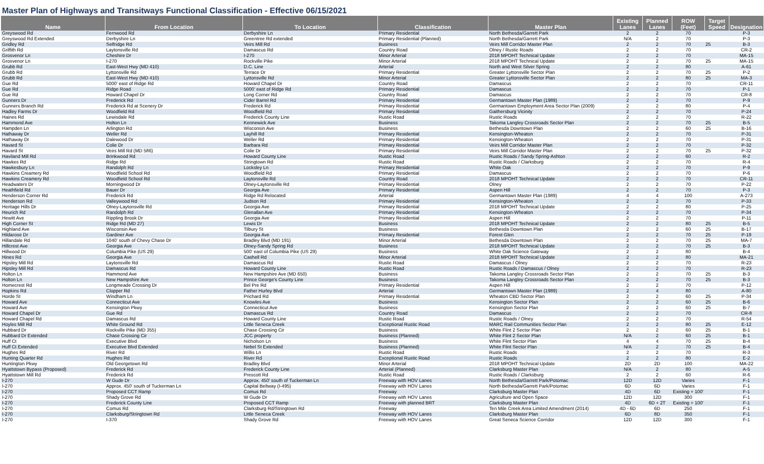Master Plan of Highways and Transitways Functional Classification - Effective 06/15/2021
| Name | From Location | To Location | Classification | Master Plan | Existing Lanes | Planned Lanes | ROW (Feet) | Target Speed | Designation |
| --- | --- | --- | --- | --- | --- | --- | --- | --- | --- |
| Greyswood Rd | Fernwood Rd | Derbyshire Ln | Primary Residential | North Bethesda/Garrett Park | 2 | 2 | 70 | | P-3 |
| Greyswood Rd Extended | Derbyshire Ln | Greentree Rd extended | Primary Residential (Planned) | North Bethesda/Garrett Park | N/A | 2 | 70 | | P-3 |
| Gridley Rd | Selfridge Rd | Veirs Mill Rd | Business | Veirs Mill Corridor Master Plan | 2 | 2 | 70 | 25 | B-3 |
| Griffith Rd | Laytonsville Rd | Damascus Rd | Country Road | Olney / Rustic Roads | 2 | 2 | 70 | | CR-2 |
| Grosvenor Ln | Cheshire Dr | I-270 | Minor Arterial | 2018 MPOHT Technical Update | 2 | 2 | 70 | | MA-15 |
| Grosvenor Ln | I-270 | Rockville Pike | Minor Arterial | 2018 MPOHT Technical Update | 2 | 2 | 70 | 25 | MA-15 |
| Grubb Rd | East-West Hwy (MD 410) | D.C. Line | Arterial | North and West Silver Spring | 2 | 2 | 80 | | A-61 |
| Grubb Rd | Lyttonsville Rd | Terrace Dr | Primary Residential | Greater Lyttonsville Sector Plan | 2 | 2 | 70 | 25 | P-2 |
| Grubb Rd | East-West Hwy (MD 410) | Lyttonsville Rd | Minor Arterial | Greater Lyttonsville Sector Plan | 2 | 2 | 80 | 25 | MA-3 |
| Gue Rd | 5000' east of Ridge Rd | Howard Chapel Dr | Country Road | Damascus | 2 | 2 | 70 | | CR-11 |
| Gue Rd | Ridge Road | 5000' east of Ridge Rd | Primary Residential | Damascus | 2 | 2 | 70 | | P-1 |
| Gue Rd | Howard Chapel Dr | Long Corner Rd | Country Road | Damascus | 2 | 2 | 70 | | CR-8 |
| Gunners Dr | Frederick Rd | Cider Barrel Rd | Primary Residential | Germantown Master Plan (1989) | 2 | 2 | 70 | | P-9 |
| Gunners Branch Rd | Frederick Rd at Scenery Dr | Frederick Rd | Primary Residential | Germantown Employment Area Sector Plan (2009) | 2 | 2 | 80 | | P-4 |
| Hadley Farms Dr | Woodfield Rd | Woodfield Rd | Primary Residential | Gaithersburg Vicinity | 2 | 2 | 70 | | P-24 |
| Haines Rd | Lewisdale Rd | Frederick County Line | Rustic Road | Rustic Roads | 2 | 2 | 70 | | R-22 |
| Hammond Ave | Holton Ln | Kennewick Ave | Business | Takoma Langley Crossroads Sector Plan | 2 | 2 | 70 | 25 | B-5 |
| Hampden Ln | Arlington Rd | Wisconsin Ave | Business | Bethesda Downtown Plan | 2 | 2 | 60 | 25 | B-16 |
| Hathaway Dr | Weller Rd | Layhill Rd | Primary Residential | Kensington-Wheaton | 2 | 2 | 70 | | P-31 |
| Hathaway Dr | Dalewood Dr | Weller Rd | Primary Residential | Kensington-Wheaton | 2 | 2 | 70 | | P-31 |
| Havard St | Colie Dr | Barbara Rd | Primary Residential | Veirs Mill Corridor Master Plan | 2 | 2 | 70 | | P-32 |
| Havard St | Veirs Mill Rd (MD 586) | Colie Dr | Primary Residential | Veirs Mill Corridor Master Plan | 2 | 2 | 70 | 25 | P-32 |
| Haviland Mill Rd | Brinkwood Rd | Howard County Line | Rustic Road | Rustic Roads / Sandy Spring-Ashton | 2 | 2 | 60 | | R-2 |
| Hawkes Rd | Ridge Rd | Stringtown Rd | Rustic Road | Rustic Roads / Clarksburg | 2 | 2 | 70 | | R-4 |
| Hawkesbury Ln | Randolph Rd | Locksley Ln | Primary Residential | White Oak | 2 | 2 | 70 | | P-9 |
| Hawkins Creamery Rd | Woodfield School Rd | Woodfield Rd | Primary Residential | Damascus | 2 | 2 | 70 | | P-6 |
| Hawkins Creamery Rd | Woodfield School Rd | Laytonsville Rd | Country Road | 2018 MPOHT Technical Update | 2 | 2 | 70 | | CR-11 |
| Headwaters Dr | Morningwood Dr | Olney-Laytonsville Rd | Primary Residential | Olney | 2 | 2 | 70 | | P-22 |
| Heathfield Rd | Bauer Dr | Georgia Ave | Primary Residential | Aspen Hill | 2 | 2 | 70 | | P-3 |
| Henderson Corner Rd | Frederick Rd | Ridge Rd Relocated | Arterial | Germantown Master Plan (1989) | 4 | 4 | 100 | | A-273 |
| Henderson Rd | Valleywood Rd | Judson Rd | Primary Residential | Kensington-Wheaton | 2 | 2 | 70 | | P-33 |
| Heritage Hills Dr | Olney-Laytonsville Rd | Georgia Ave | Primary Residential | 2018 MPOHT Technical Update | 2 | 2 | 80 | | P-25 |
| Heurich Rd | Randolph Rd | Glenallan Ave | Primary Residential | Kensington-Wheaton | 2 | 2 | 70 | | P-34 |
| Hewitt Ave | Rippling Brook Dr | Georgia Ave | Primary Residential | Aspen Hill | 2 | 2 | 70 | | P-11 |
| High Corner St | Ridge Rd (MD 27) | Lewis Dr | Business | 2018 MPOHT Technical Update | 2 | 2 | 80 | 25 | B-5 |
| Highland Ave | Wisconsin Ave | Tilbury St | Business | Bethesda Downtown Plan | 2 | 2 | 60 | 25 | B-17 |
| Hildarose Dr | Gardiner Ave | Georgia Ave | Primary Residential | Forest Glen | 2 | 2 | 70 | 25 | P-19 |
| Hillandale Rd | 1040' south of Chevy Chase Dr | Bradley Blvd (MD 191) | Minor Arterial | Bethesda Downtown Plan | 2 | 2 | 70 | 25 | MA-7 |
| Hillcrest Ave | Georgia Ave | Olney-Sandy Spring Rd | Business | 2018 MPOHT Technical Update | 2 | 2 | 70 | 25 | B-3 |
| Hillwood Dr | Columbia Pike (US 29) | 500' east of Columbia Pike (US 29) | Business | White Oak Science Gateway | 2 | 2 | 80 | | B-4 |
| Hines Rd | Georgia Ave | Cashell Rd | Minor Arterial | 2018 MPOHT Technical Update | 2 | 2 | 80 | | MA-21 |
| Hipsley Mill Rd | Laytonsville Rd | Damascus Rd | Rustic Road | Damascus / Olney | 2 | 2 | 70 | | R-23 |
| Hipsley Mill Rd | Damascus Rd | Howard County Line | Rustic Road | Rustic Roads / Damascus / Olney | 2 | 2 | 70 | | R-23 |
| Holton Ln | Hammond Ave | New Hampshire Ave (MD 650) | Business | Takoma Langley Crossroads Sector Plan | 2 | 2 | 70 | 25 | B-3 |
| Holton Ln | New Hampshire Ave | Prince George's County Line | Business | Takoma Langley Crossroads Sector Plan | 2 | 2 | 70 | 25 | B-3 |
| Homecrest Rd | Longmeade Crossing Dr | Bel Pre Rd | Primary Residential | Aspen Hill | 2 | 2 | 70 | | P-12 |
| Hopkins Rd | Clopper Rd | Father Hurley Blvd | Arterial | Germantown Master Plan (1989) | 2 | 4 | 80 | | A-80 |
| Horde St | Windham Ln | Prichard Rd | Primary Residential | Wheaton CBD Sector Plan | 2 | 2 | 60 | 25 | P-34 |
| Howard Ave | Connecticut Ave | Knowles Ave | Business | Kensington Sector Plan | 2 | 2 | 60 | 25 | B-6 |
| Howard Ave | Kensington Pkwy | Connecticut Ave | Business | Kensington Sector Plan | 2 | 2 | 60 | 25 | B-7 |
| Howard Chapel Dr | Gue Rd | Damascus Rd | Country Road | Damascus | 2 | 2 | 70 | | CR-8 |
| Howard Chapel Rd | Damascus Rd | Howard County Line | Rustic Road | Rustic Roads / Olney | 2 | 2 | 70 | | R-54 |
| Hoyles Mill Rd | White Ground Rd | Little Seneca Creek | Exceptional Rustic Road | MARC Rail Communities Sector Plan | 2 | 2 | 80 | 25 | E-12 |
| Hubbard Dr | Rockville Pike (MD 355) | Chase Crossing Cir | Business | White Flint 2 Sector Plan | 2 | 2 | 60 | 25 | B-1 |
| Hubbard Dr Extended | Chase Crossing Cir | JCC property | Business (Planned) | White Flint 2 Sector Plan | N/A | 2 | 60 | 25 | B-1 |
| Huff Ct | Executive Blvd | Nicholson Ln | Business | White Flint Sector Plan | 4 | 4 | 70 | 25 | B-4 |
| Huff Ct Extended | Executive Blvd Extended | Nebel St Extended | Business (Planned) | White Flint Sector Plan | N/A | 2 | 70 | 25 | B-4 |
| Hughes Rd | River Rd | Willis Ln | Rustic Road | Rustic Roads | 2 | 2 | 70 | | R-3 |
| Hunting Quarter Rd | Hughes Rd | River Rd | Exceptional Rustic Road | Rustic Roads | 2 | 2 | 80 | | E-2 |
| Huntington Pkwy | Old Georgetown Rd | Bradley Blvd | Minor Arterial | 2018 MPOHT Technical Update | 2D | 2D | 100 | | MA-22 |
| Hyattstown Bypass (Proposed) | Frederick Rd | Frederick County Line | Arterial (Planned) | Clarksburg Master Plan | N/A | 2 | 80 | | A-5 |
| Hyattstown Mill Rd | Frederick Rd | Prescott Rd | Rustic Road | Rustic Roads / Clarksburg | 2 | 2 | 60 | | R-6 |
| I-270 | W Gude Dr | Approx. 450' south of Tuckerman Ln | Freeway with HOV Lanes | North Bethesda/Garrett Park/Potomac | 12D | 12D | Varies | | F-1 |
| I-270 | Approx. 450' south of Tuckerman Ln | Capital Beltway (I-495) | Freeway with HOV Lanes | North Bethesda/Garrett Park/Potomac | 6D | 6D | Varies | | F-1 |
| I-270 | Proposed CCT Ramp | Comus Rd | Freeway | Clarksburg Master Plan | 4D | 6D | Existing + 100' | | F-1 |
| I-270 | Shady Grove Rd | W Gude Dr | Freeway with HOV Lanes | Agriculture and Open Space | 12D | 12D | 300 | | F-1 |
| I-270 | Frederick County Line | Proposed CCT Ramp | Freeway with planned BRT | Clarksburg Master Plan | 4D | 6D + 2T | Existing + 100' | | F-1 |
| I-270 | Comus Rd | Clarksburg Rd/Stringtown Rd | Freeway | Ten Mile Creek Area Limited Amendment (2014) | 4D - 6D | 6D | 250 | | F-1 |
| I-270 | Clarksburg/Stringtown Rd | Little Seneca Creek | Freeway with HOV Lanes | Clarksburg Master Plan | 6D | 8D | 350 | | F-1 |
| I-270 | I-370 | Shady Grove Rd | Freeway with HOV Lanes | Great Seneca Science Corridor | 12D | 12D | 300 | | F-1 |